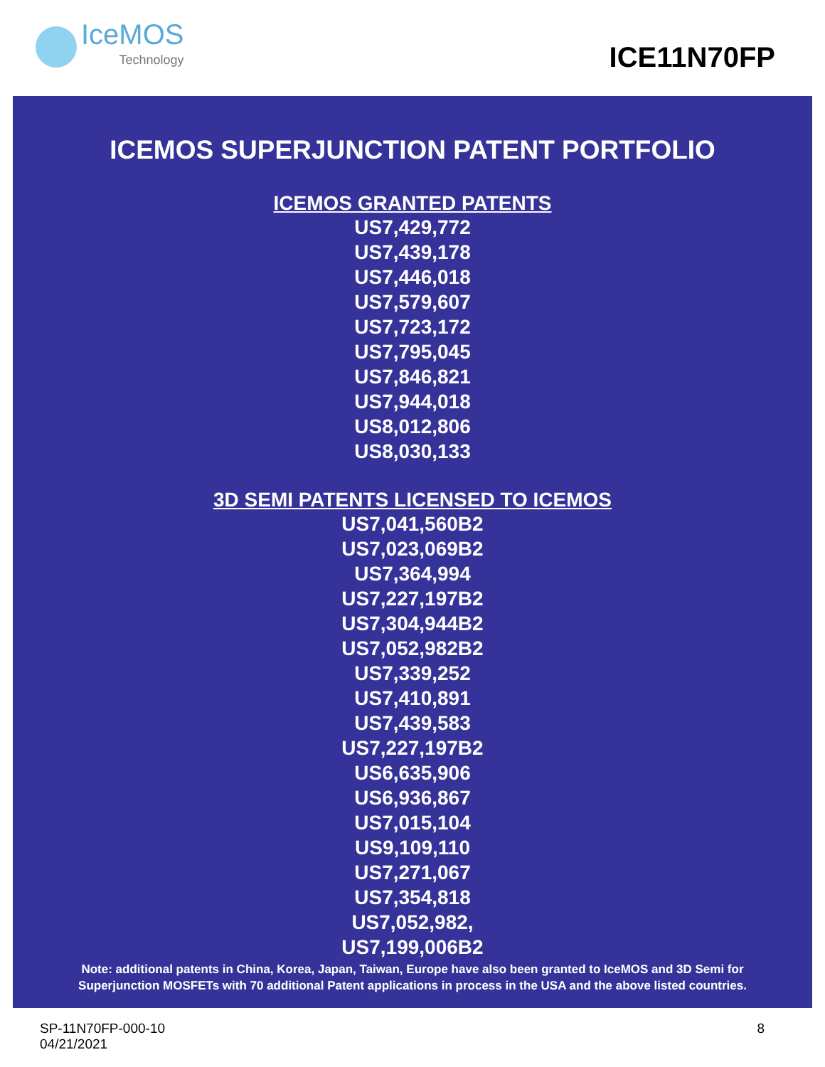IceMOS
Technology
ICE11N70FP
ICEMOS SUPERJUNCTION PATENT PORTFOLIO
ICEMOS GRANTED PATENTS
US7,429,772
US7,439,178
US7,446,018
US7,579,607
US7,723,172
US7,795,045
US7,846,821
US7,944,018
US8,012,806
US8,030,133
3D SEMI PATENTS LICENSED TO ICEMOS
US7,041,560B2
US7,023,069B2
US7,364,994
US7,227,197B2
US7,304,944B2
US7,052,982B2
US7,339,252
US7,410,891
US7,439,583
US7,227,197B2
US6,635,906
US6,936,867
US7,015,104
US9,109,110
US7,271,067
US7,354,818
US7,052,982,
US7,199,006B2
Note: additional patents in China, Korea, Japan, Taiwan, Europe have also been granted to IceMOS and 3D Semi for
Superjunction MOSFETs with 70 additional Patent applications in process in the USA and the above listed countries.
SP-11N70FP-000-10
04/21/2021
8